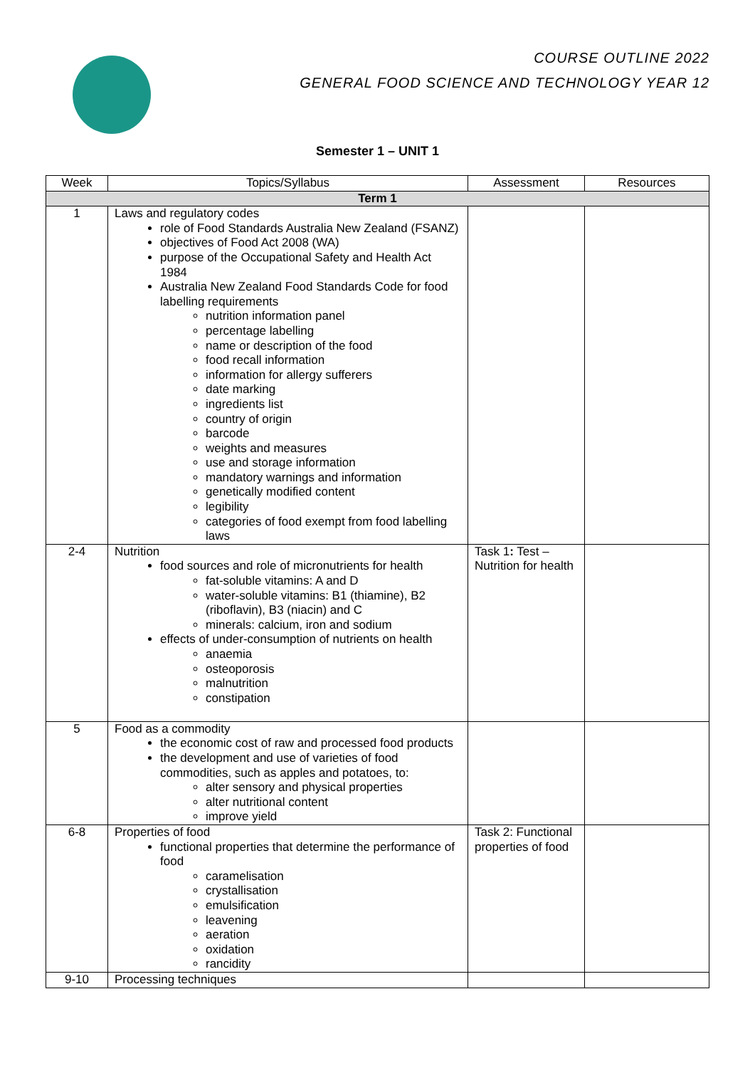COURSE OUTLINE 2022
GENERAL FOOD SCIENCE AND TECHNOLOGY YEAR 12
Semester 1 – UNIT 1
| Week | Topics/Syllabus | Assessment | Resources |
| --- | --- | --- | --- |
| Term 1 | | | |
| 1 | Laws and regulatory codes role of Food Standards Australia New Zealand (FSANZ) objectives of Food Act 2008 (WA) purpose of the Occupational Safety and Health Act 1984 Australia New Zealand Food Standards Code for food labelling requirements nutrition information panel percentage labelling name or description of the food food recall information information for allergy sufferers date marking ingredients list country of origin barcode weights and measures use and storage information mandatory warnings and information genetically modified content legibility categories of food exempt from food labelling laws | | |
| 2-4 | Nutrition food sources and role of micronutrients for health fat-soluble vitamins: A and D water-soluble vitamins: B1 (thiamine), B2 (riboflavin), B3 (niacin) and C minerals: calcium, iron and sodium effects of under-consumption of nutrients on health anaemia osteoporosis malnutrition constipation | Task 1 : Test – Nutrition for health | |
| 5 | Food as a commodity the economic cost of raw and processed food products the development and use of varieties of food commodities, such as apples and potatoes, to: alter sensory and physical properties alter nutritional content improve yield | | |
| 6-8 | Properties of food functional properties that determine the performance of food caramelisation crystallisation emulsification leavening aeration oxidation rancidity | Task 2: Functional properties of food | |
| 9-10 | Processing techniques | | |